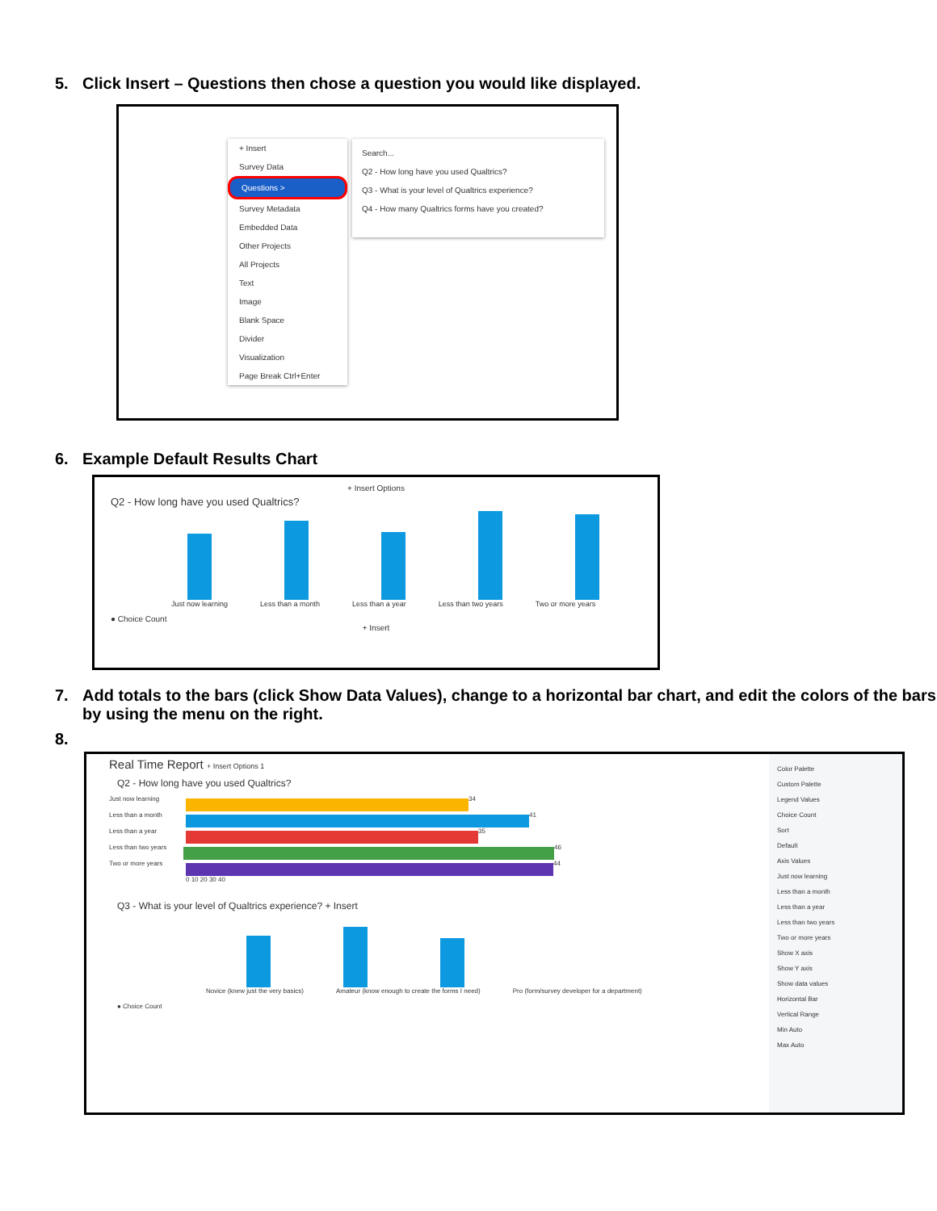5. Click Insert – Questions then chose a question you would like displayed.
+ Insert
Survey Data
Questions >
Survey Metadata
Embedded Data
Other Projects
All Projects
Text
Image
Blank Space
Divider
Visualization
Page Break Ctrl+Enter
Search...
Q2 - How long have you used Qualtrics?
Q3 - What is your level of Qualtrics experience?
Q4 - How many Qualtrics forms have you created?
6. Example Default Results Chart
+ Insert Options
Q2 - How long have you used Qualtrics?
Just now learning Less than a month Less than a year Less than two years Two or more years
● Choice Count
+ Insert
7. Add totals to the bars (click Show Data Values), change to a horizontal bar chart, and edit the colors of the bars by using the menu on the right.
8.
Real Time Report + Insert Options 1
Q2 - How long have you used Qualtrics?
Just now learning
34
Less than a month
41
Less than a year
35
Less than two years
46
Two or more years
44
0 10 20 30 40
Q3 - What is your level of Qualtrics experience? + Insert
Novice (knew just the very basics) Amateur (know enough to create the forms I need) Pro (form/survey developer for a department)
● Choice Count
Color Palette
Custom Palette
Legend Values
Choice Count
Sort
Default
Axis Values
Just now learning
Less than a month
Less than a year
Less than two years
Two or more years
Show X axis
Show Y axis
Show data values
Horizontal Bar
Vertical Range
Min Auto
Max Auto